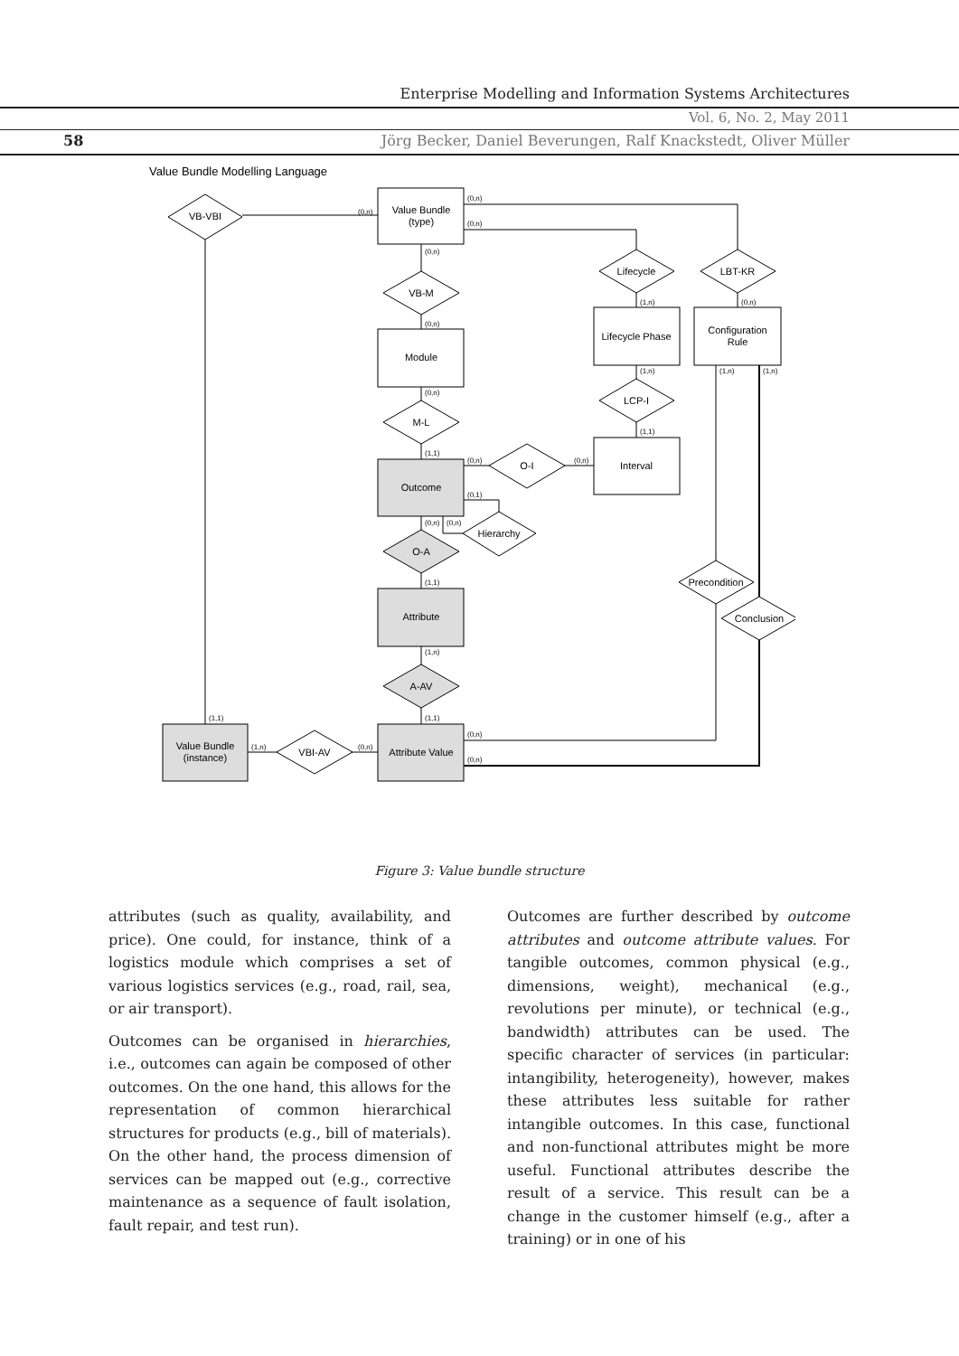Enterprise Modelling and Information Systems Architectures
Vol. 6, No. 2, May 2011
58
Jörg Becker, Daniel Beverungen, Ralf Knackstedt, Oliver Müller
Value Bundle Modelling Language
VB-VBI
Value Bundle
(type)
VB-M
Module
M-L
Outcome
O-A
Attribute
A-AV
Attribute Value
Value Bundle
(instance)
VBI-AV
O-I
Hierarchy
Interval
Lifecycle
LBT-KR
Lifecycle Phase
Configuration
Rule
LCP-I
Precondition
Conclusion
(0,n)
(0,n)
(0,n)
(0,n)
(0,n)
(0,n)
(1,1)
(0,n)
(0,n)
(0,1)
(0,n)
(0,n)
(1,1)
(1,n)
(1,1)
(1,1)
(1,n)
(0,n)
(0,n)
(0,n)
(1,n)
(0,n)
(1,n)
(1,1)
(1,n)
(1,n)
Figure 3: Value bundle structure
attributes (such as quality, availability, and price). One could, for instance, think of a logistics module which comprises a set of various logistics services (e.g., road, rail, sea, or air transport).
Outcomes can be organised in hierarchies, i.e., outcomes can again be composed of other outcomes. On the one hand, this allows for the representation of common hierarchical structures for products (e.g., bill of materials). On the other hand, the process dimension of services can be mapped out (e.g., corrective maintenance as a sequence of fault isolation, fault repair, and test run).
Outcomes are further described by outcome attributes and outcome attribute values. For tangible outcomes, common physical (e.g., dimensions, weight), mechanical (e.g., revolutions per minute), or technical (e.g., bandwidth) attributes can be used. The specific character of services (in particular: intangibility, heterogeneity), however, makes these attributes less suitable for rather intangible outcomes. In this case, functional and non-functional attributes might be more useful. Functional attributes describe the result of a service. This result can be a change in the customer himself (e.g., after a training) or in one of his